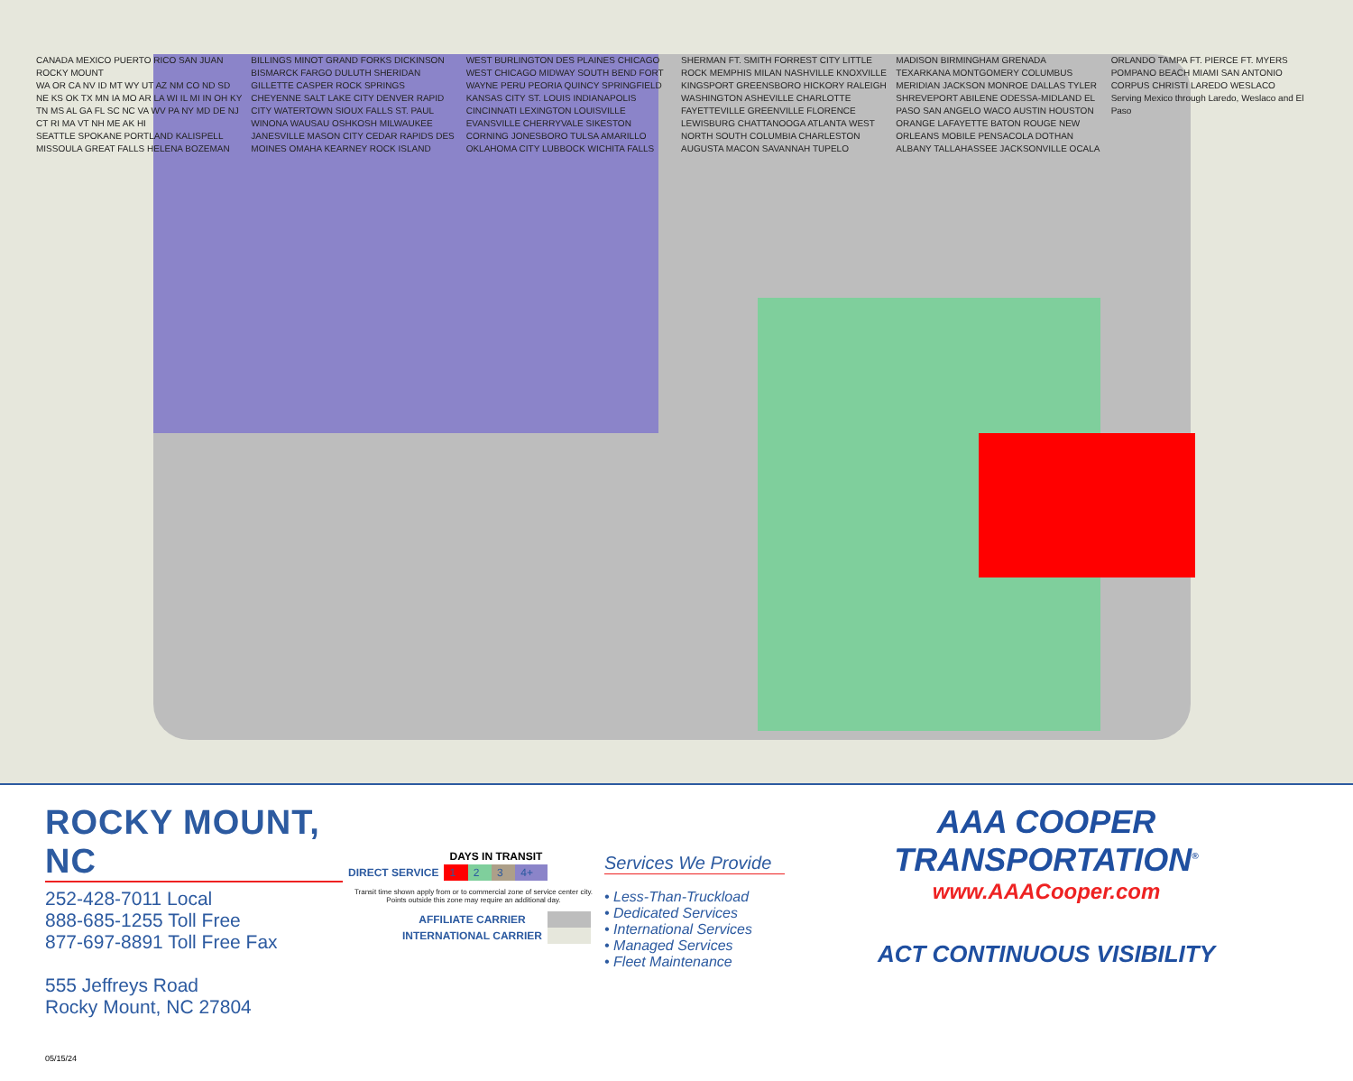CANADA MEXICO PUERTO RICO SAN JUAN ROCKY MOUNT
WA OR CA NV ID MT WY UT AZ NM CO ND SD NE KS OK TX MN IA MO AR LA WI IL MI IN OH KY TN MS AL GA FL SC NC VA WV PA NY MD DE NJ CT RI MA VT NH ME AK HI
SEATTLE SPOKANE PORTLAND KALISPELL MISSOULA GREAT FALLS HELENA BOZEMAN BILLINGS MINOT GRAND FORKS DICKINSON BISMARCK FARGO DULUTH SHERIDAN GILLETTE CASPER ROCK SPRINGS CHEYENNE SALT LAKE CITY DENVER RAPID CITY WATERTOWN SIOUX FALLS ST. PAUL WINONA WAUSAU OSHKOSH MILWAUKEE JANESVILLE MASON CITY CEDAR RAPIDS DES MOINES OMAHA KEARNEY ROCK ISLAND WEST BURLINGTON DES PLAINES CHICAGO WEST CHICAGO MIDWAY SOUTH BEND FORT WAYNE PERU PEORIA QUINCY SPRINGFIELD KANSAS CITY ST. LOUIS INDIANAPOLIS CINCINNATI LEXINGTON LOUISVILLE EVANSVILLE CHERRYVALE SIKESTON CORNING JONESBORO TULSA AMARILLO OKLAHOMA CITY LUBBOCK WICHITA FALLS SHERMAN FT. SMITH FORREST CITY LITTLE ROCK MEMPHIS MILAN NASHVILLE KNOXVILLE KINGSPORT GREENSBORO HICKORY RALEIGH WASHINGTON ASHEVILLE CHARLOTTE FAYETTEVILLE GREENVILLE FLORENCE LEWISBURG CHATTANOOGA ATLANTA WEST NORTH SOUTH COLUMBIA CHARLESTON AUGUSTA MACON SAVANNAH TUPELO MADISON BIRMINGHAM GRENADA TEXARKANA MONTGOMERY COLUMBUS MERIDIAN JACKSON MONROE DALLAS TYLER SHREVEPORT ABILENE ODESSA-MIDLAND EL PASO SAN ANGELO WACO AUSTIN HOUSTON ORANGE LAFAYETTE BATON ROUGE NEW ORLEANS MOBILE PENSACOLA DOTHAN ALBANY TALLAHASSEE JACKSONVILLE OCALA ORLANDO TAMPA FT. PIERCE FT. MYERS POMPANO BEACH MIAMI SAN ANTONIO CORPUS CHRISTI LAREDO WESLACO
Serving Mexico through Laredo, Weslaco and El Paso
ROCKY MOUNT, NC
252-428-7011 Local
888-685-1255 Toll Free
877-697-8891 Toll Free Fax
555 Jeffreys Road
Rocky Mount, NC 27804
05/15/24
| | DAYS IN TRANSIT | | | |
| DIRECT SERVICE | 1 | 2 | 3 | 4+ |
Transit time shown apply from or to commercial zone of service center city.
Points outside this zone may require an additional day.
| AFFILIATE CARRIER | |
| INTERNATIONAL CARRIER | |
Services We Provide
• Less-Than-Truckload
• Dedicated Services
• International Services
• Managed Services
• Fleet Maintenance
AAA COOPER TRANSPORTATION<sup>®</sup>
www.AAACooper.com
ACT CONTINUOUS VISIBILITY